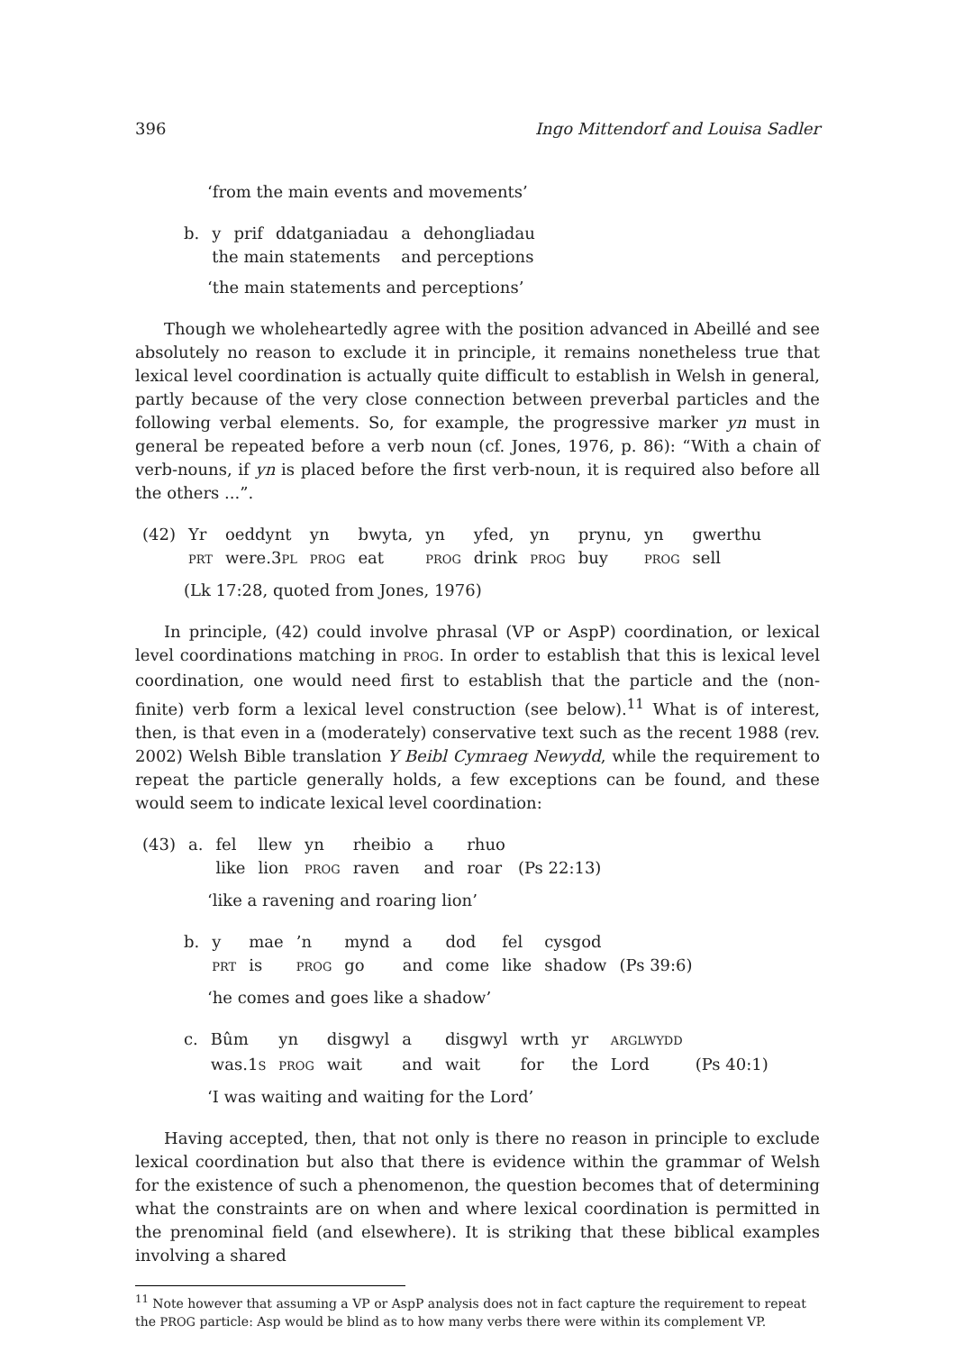396 Ingo Mittendorf and Louisa Sadler
‘from the main events and movements’
| b. | y | prif | ddatganiadau | a | dehongliadau |
| | the main statements | | | and perceptions | |
‘the main statements and perceptions’
Though we wholeheartedly agree with the position advanced in Abeillé and see absolutely no reason to exclude it in principle, it remains nonetheless true that lexical level coordination is actually quite difficult to establish in Welsh in general, partly because of the very close connection between preverbal particles and the following verbal elements. So, for example, the progressive marker yn must in general be repeated before a verb noun (cf. Jones, 1976, p. 86): “With a chain of verb-nouns, if yn is placed before the first verb-noun, it is required also before all the others ...”.
| (42) | Yr | oeddynt | yn | bwyta, | yn | yfed, | yn | prynu, | yn | gwerthu |
| | PRT | were.3 PL | PROG | eat | PROG | drink | PROG | buy | PROG | sell |
(Lk 17:28, quoted from Jones, 1976)
In principle, (42) could involve phrasal (VP or AspP) coordination, or lexical level coordinations matching in PROG. In order to establish that this is lexical level coordination, one would need first to establish that the particle and the (non-finite) verb form a lexical level construction (see below).<sup>11</sup> What is of interest, then, is that even in a (moderately) conservative text such as the recent 1988 (rev. 2002) Welsh Bible translation Y Beibl Cymraeg Newydd, while the requirement to repeat the particle generally holds, a few exceptions can be found, and these would seem to indicate lexical level coordination:
| (43) | a. | fel | llew | yn | rheibio | a | rhuo | |
| | | like | lion | PROG | raven | and | roar | (Ps 22:13) |
‘like a ravening and roaring lion’
| b. | y | mae | ’n | mynd | a | dod | fel | cysgod | |
| | PRT | is | PROG | go | and | come | like | shadow | (Ps 39:6) |
‘he comes and goes like a shadow’
| c. | Bûm | yn | disgwyl | a | disgwyl | wrth | yr | ARGLWYDD | |
| | was.1 S | PROG | wait | and | wait | for | the | Lord | (Ps 40:1) |
‘I was waiting and waiting for the Lord’
Having accepted, then, that not only is there no reason in principle to exclude lexical coordination but also that there is evidence within the grammar of Welsh for the existence of such a phenomenon, the question becomes that of determining what the constraints are on when and where lexical coordination is permitted in the prenominal field (and elsewhere). It is striking that these biblical examples involving a shared
<sup>11</sup> Note however that assuming a VP or AspP analysis does not in fact capture the requirement to repeat the PROG particle: Asp would be blind as to how many verbs there were within its complement VP.